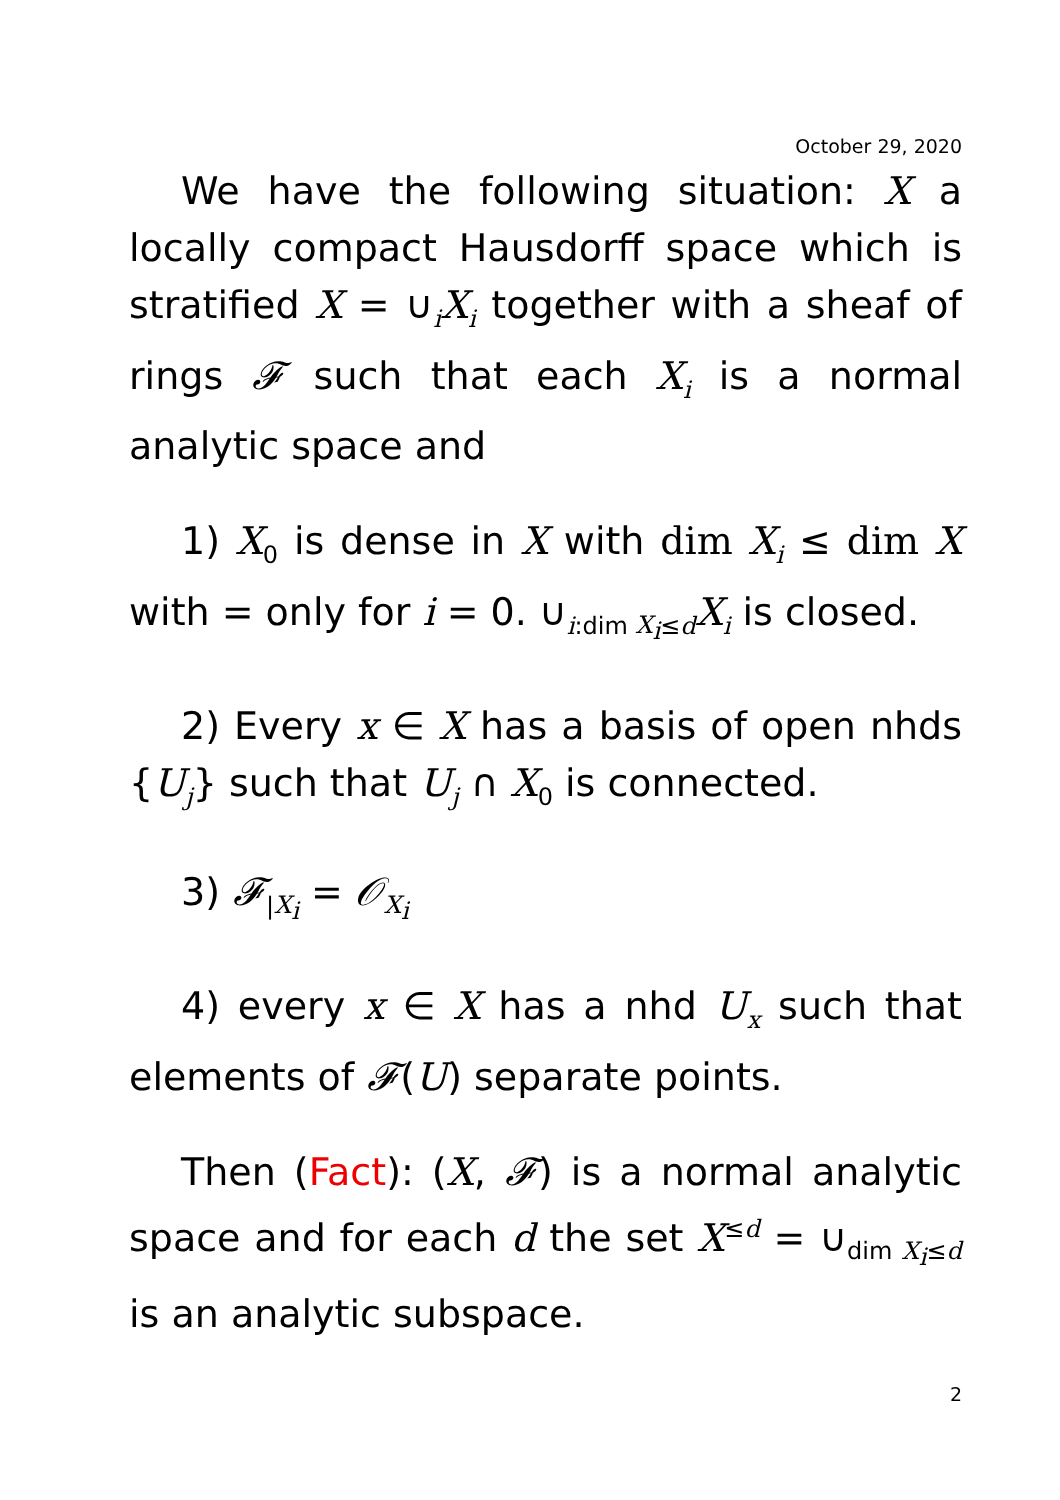October 29, 2020
We have the following situation: X a locally compact Hausdorff space which is stratified X = ∪<sub>i</sub>X<sub>i</sub> together with a sheaf of rings 𝓕 such that each X<sub>i</sub> is a normal analytic space and
1) X<sub>0</sub> is dense in X with dim X<sub>i</sub> ≤ dim X with = only for i = 0. ∪<sub>i:dim X<sub>i</sub>≤d</sub>X<sub>i</sub> is closed.
2) Every x ∈ X has a basis of open nhds {U<sub>j</sub>} such that U<sub>j</sub> ∩ X<sub>0</sub> is connected.
3) 𝓕<sub>|X<sub>i</sub></sub> = 𝒪<sub>X<sub>i</sub></sub>
4) every x ∈ X has a nhd U<sub>x</sub> such that elements of 𝓕(U) separate points.
Then (Fact): (X, 𝓕) is a normal analytic space and for each d the set X<sup>≤d</sup> = ∪<sub>dim X<sub>i</sub>≤d</sub> is an analytic subspace.
2